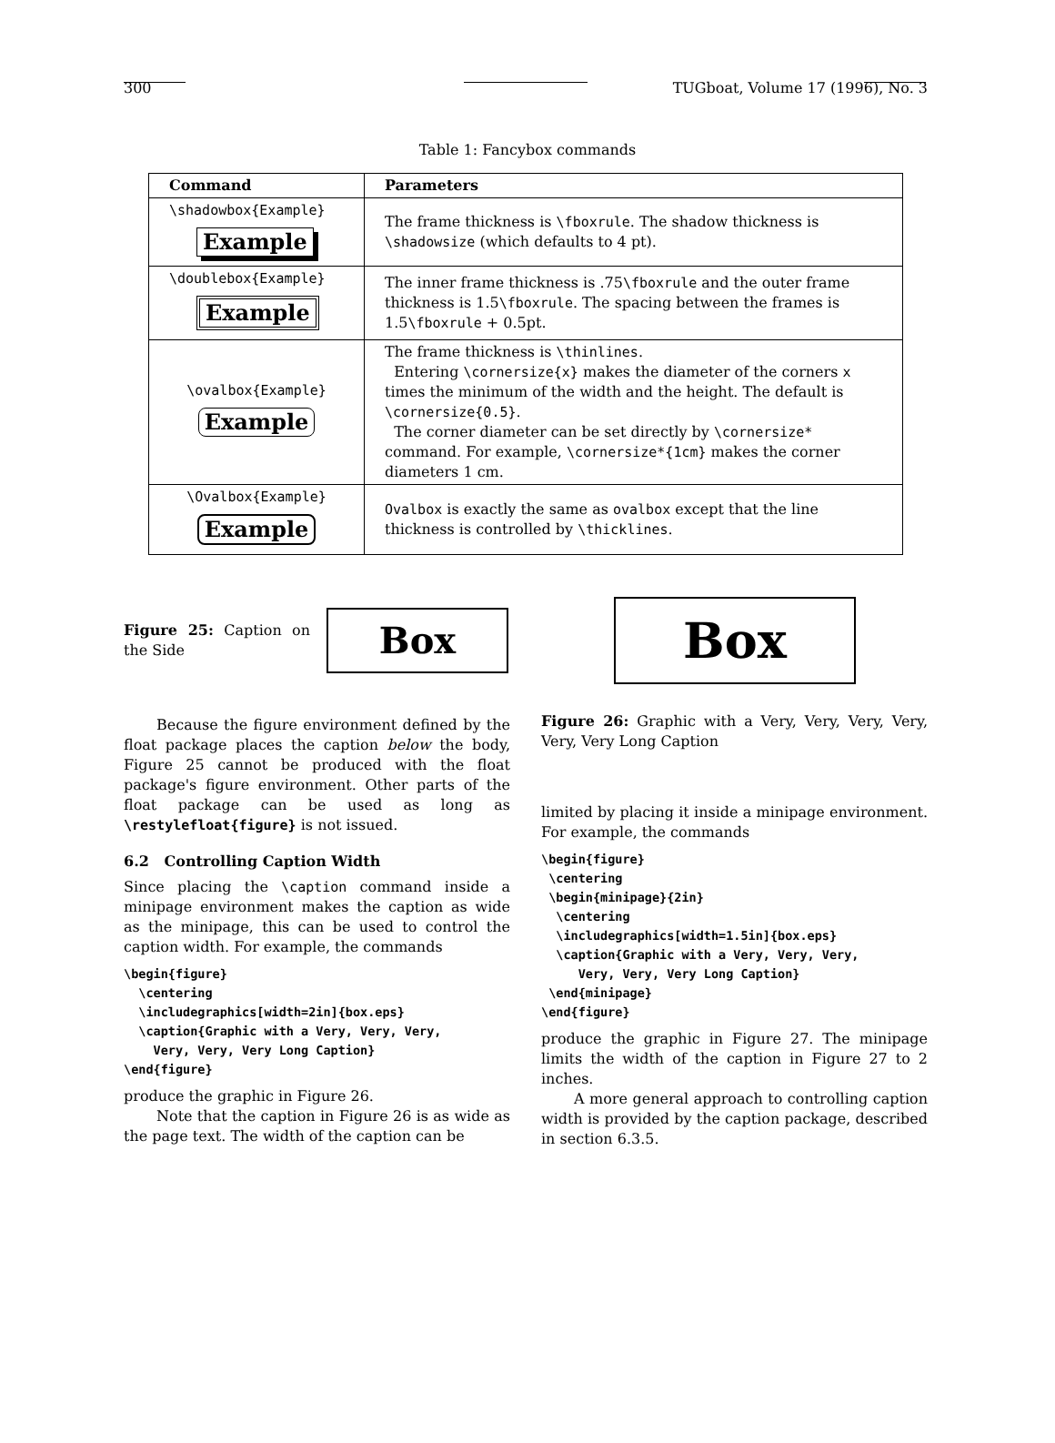300 TUGboat, Volume 17 (1996), No. 3
Table 1: Fancybox commands
| Command | Parameters |
| --- | --- |
| \shadowbox{Example} Example | The frame thickness is \fboxrule . The shadow thickness is \shadowsize (which defaults to 4 pt). |
| \doublebox{Example} Example | The inner frame thickness is .75 \fboxrule and the outer frame thickness is 1.5 \fboxrule . The spacing between the frames is 1.5 \fboxrule + 0.5pt. |
| \ovalbox{Example} Example | The frame thickness is \thinlines . Entering \cornersize{x} makes the diameter of the corners x times the minimum of the width and the height. The default is \cornersize{0.5} . The corner diameter can be set directly by \cornersize* command. For example, \cornersize*{1cm} makes the corner diameters 1 cm. |
| \Ovalbox{Example} Example | Ovalbox is exactly the same as ovalbox except that the line thickness is controlled by \thicklines . |
Figure 25: Caption on the Side
Box
Because the figure environment defined by the float package places the caption below the body, Figure 25 cannot be produced with the float package's figure environment. Other parts of the float package can be used as long as \restylefloat{figure} is not issued.
6.2 Controlling Caption Width
Since placing the \caption command inside a minipage environment makes the caption as wide as the minipage, this can be used to control the caption width. For example, the commands
\begin{figure}
  \centering
  \includegraphics[width=2in]{box.eps}
  \caption{Graphic with a Very, Very, Very,
    Very, Very, Very Long Caption}
\end{figure}
produce the graphic in Figure 26.
Note that the caption in Figure 26 is as wide as the page text. The width of the caption can be
Box
Figure 26: Graphic with a Very, Very, Very, Very, Very, Very Long Caption
limited by placing it inside a minipage environment. For example, the commands
\begin{figure}
 \centering
 \begin{minipage}{2in}
  \centering
  \includegraphics[width=1.5in]{box.eps}
  \caption{Graphic with a Very, Very, Very,
     Very, Very, Very Long Caption}
 \end{minipage}
\end{figure}
produce the graphic in Figure 27. The minipage limits the width of the caption in Figure 27 to 2 inches.
A more general approach to controlling caption width is provided by the caption package, described in section 6.3.5.